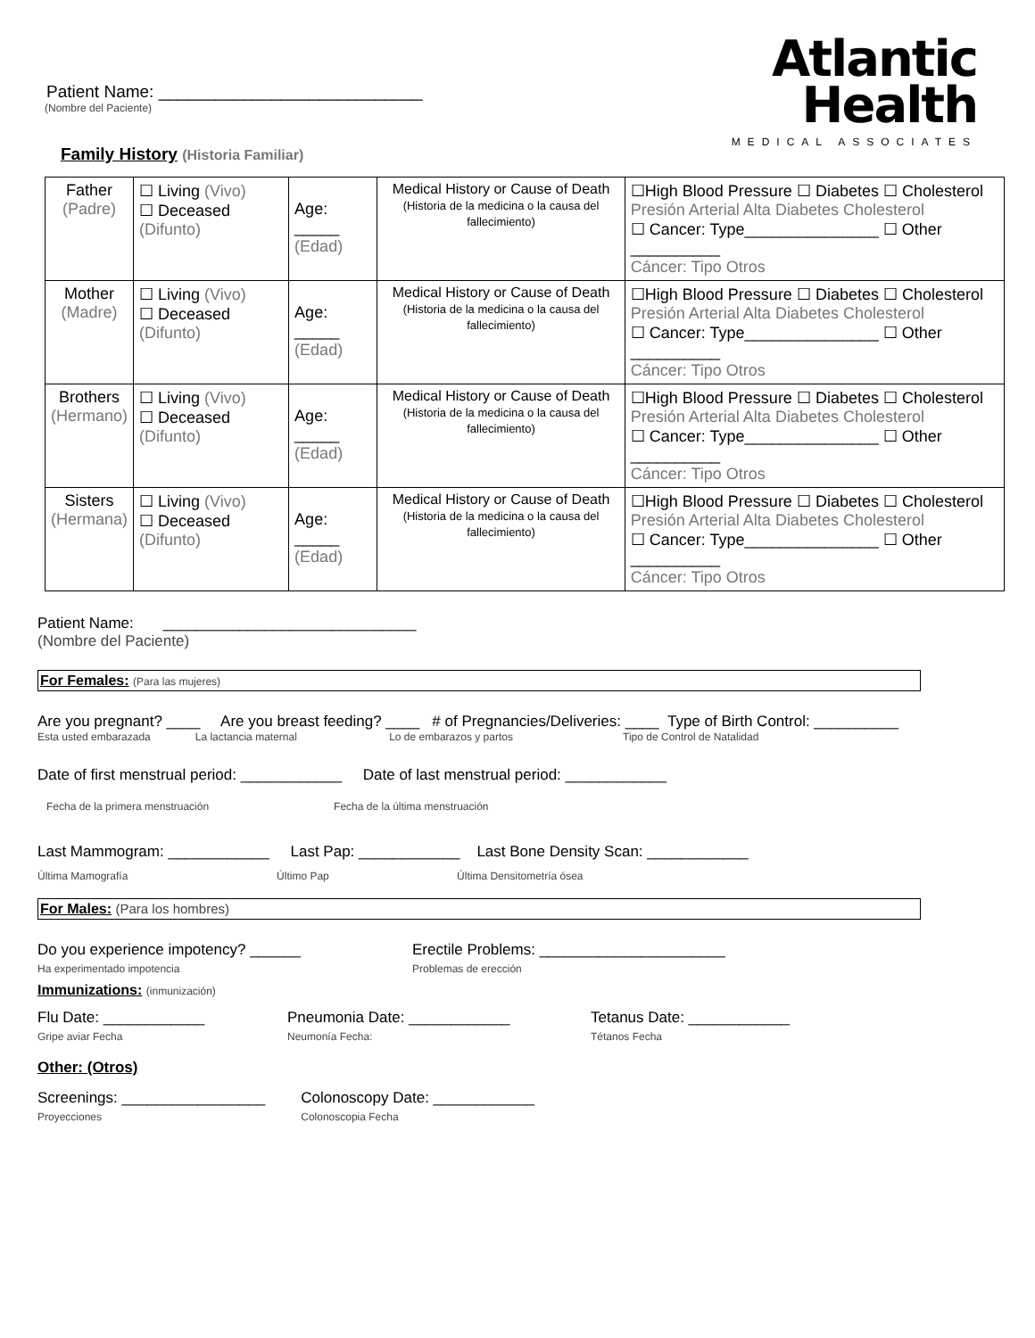Atlantic
Health
MEDICAL ASSOCIATES
Patient Name: ____________________________
(Nombre del Paciente)
Family History (Historia Familiar)
| Father (Padre) | ☐ Living (Vivo) ☐ Deceased (Difunto) | Age: _____ (Edad) | Medical History or Cause of Death (Historia de la medicina o la causa del fallecimiento) | ☐High Blood Pressure ☐ Diabetes ☐ Cholesterol Presión Arterial Alta Diabetes Cholesterol ☐ Cancer: Type_______________ ☐ Other __________ Cáncer: Tipo Otros |
| Mother (Madre) | ☐ Living (Vivo) ☐ Deceased (Difunto) | Age: _____ (Edad) | Medical History or Cause of Death (Historia de la medicina o la causa del fallecimiento) | ☐High Blood Pressure ☐ Diabetes ☐ Cholesterol Presión Arterial Alta Diabetes Cholesterol ☐ Cancer: Type_______________ ☐ Other __________ Cáncer: Tipo Otros |
| Brothers (Hermano) | ☐ Living (Vivo) ☐ Deceased (Difunto) | Age: _____ (Edad) | Medical History or Cause of Death (Historia de la medicina o la causa del fallecimiento) | ☐High Blood Pressure ☐ Diabetes ☐ Cholesterol Presión Arterial Alta Diabetes Cholesterol ☐ Cancer: Type_______________ ☐ Other __________ Cáncer: Tipo Otros |
| Sisters (Hermana) | ☐ Living (Vivo) ☐ Deceased (Difunto) | Age: _____ (Edad) | Medical History or Cause of Death (Historia de la medicina o la causa del fallecimiento) | ☐High Blood Pressure ☐ Diabetes ☐ Cholesterol Presión Arterial Alta Diabetes Cholesterol ☐ Cancer: Type_______________ ☐ Other __________ Cáncer: Tipo Otros |
Patient Name: ______________________________
(Nombre del Paciente)
For Females: (Para las mujeres)
Are you pregnant? ____ Are you breast feeding? ____ # of Pregnancies/Deliveries: ____ Type of Birth Control: __________
Esta usted embarazada La lactancia maternal Lo de embarazos y partos Tipo de Control de Natalidad
Date of first menstrual period: ____________ Date of last menstrual period: ____________
Fecha de la primera menstruación Fecha de la última menstruación
Last Mammogram: ____________ Last Pap: ____________ Last Bone Density Scan: ____________
Última Mamografía Último Pap Última Densitometría ósea
For Males: (Para los hombres)
Do you experience impotency? ______
Ha experimentado impotencia
Erectile Problems: ______________________
Problemas de erección
Immunizations: (inmunización)
Flu Date: ____________
Gripe aviar Fecha
Pneumonia Date: ____________
Neumonía Fecha:
Tetanus Date: ____________
Tétanos Fecha
Other: (Otros)
Screenings: _________________
Proyecciones
Colonoscopy Date: ____________
Colonoscopia Fecha